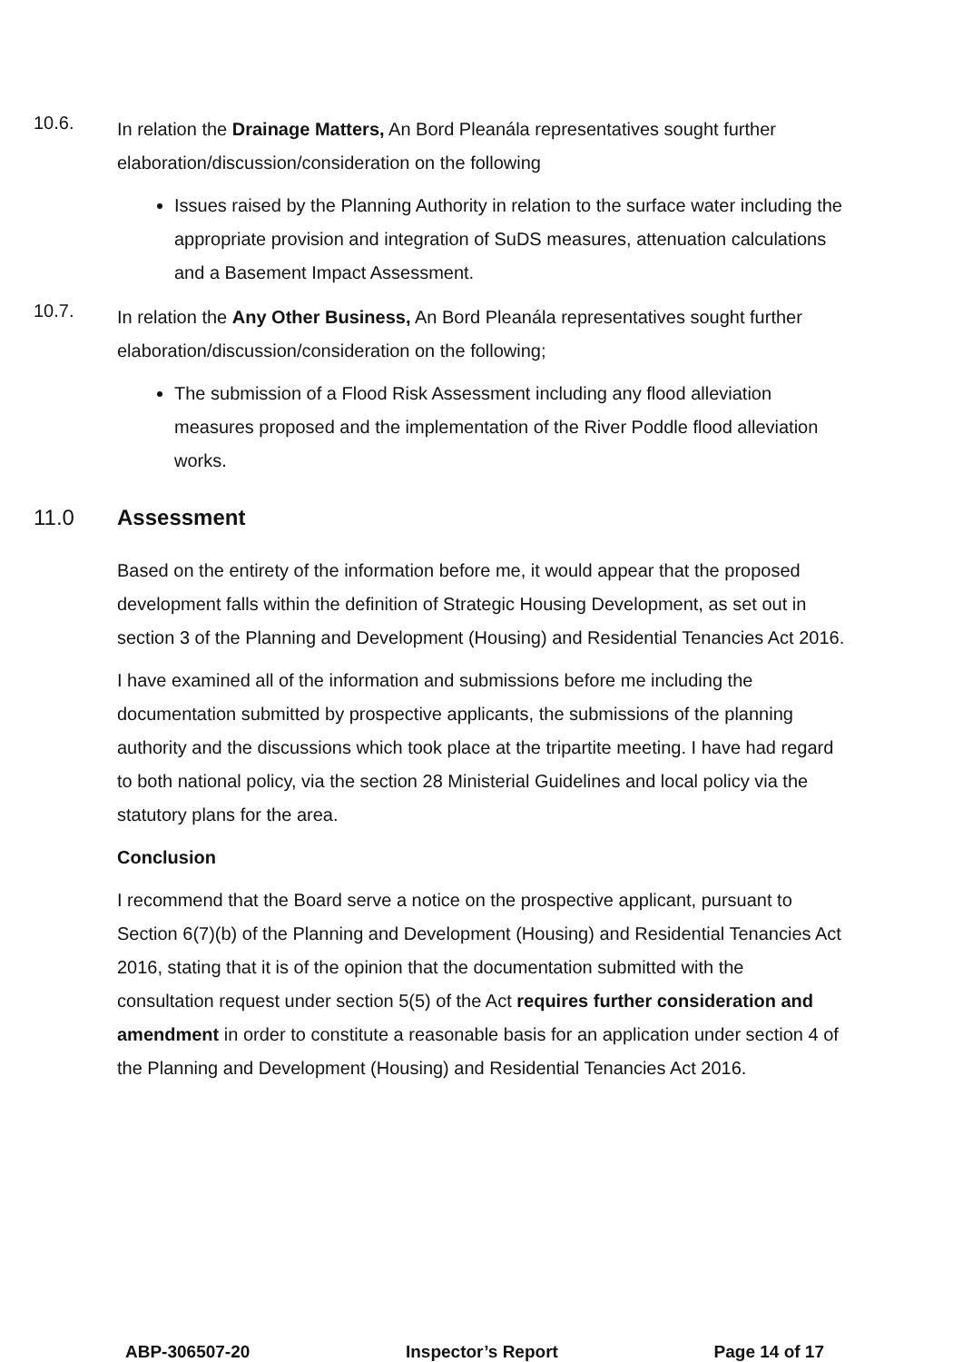10.6.
In relation the Drainage Matters, An Bord Pleanála representatives sought further elaboration/discussion/consideration on the following
Issues raised by the Planning Authority in relation to the surface water including the appropriate provision and integration of SuDS measures, attenuation calculations and a Basement Impact Assessment.
10.7.
In relation the Any Other Business, An Bord Pleanála representatives sought further elaboration/discussion/consideration on the following;
The submission of a Flood Risk Assessment including any flood alleviation measures proposed and the implementation of the River Poddle flood alleviation works.
11.0 Assessment
Based on the entirety of the information before me, it would appear that the proposed development falls within the definition of Strategic Housing Development, as set out in section 3 of the Planning and Development (Housing) and Residential Tenancies Act 2016.
I have examined all of the information and submissions before me including the documentation submitted by prospective applicants, the submissions of the planning authority and the discussions which took place at the tripartite meeting. I have had regard to both national policy, via the section 28 Ministerial Guidelines and local policy via the statutory plans for the area.
Conclusion
I recommend that the Board serve a notice on the prospective applicant, pursuant to Section 6(7)(b) of the Planning and Development (Housing) and Residential Tenancies Act 2016, stating that it is of the opinion that the documentation submitted with the consultation request under section 5(5) of the Act requires further consideration and amendment in order to constitute a reasonable basis for an application under section 4 of the Planning and Development (Housing) and Residential Tenancies Act 2016.
ABP-306507-20 Inspector’s Report Page 14 of 17